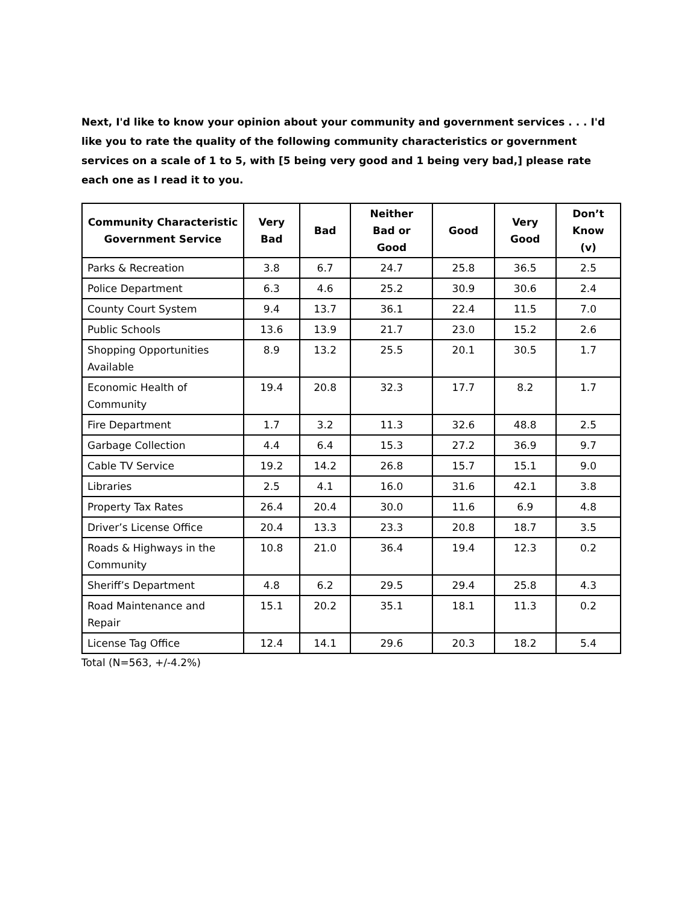Next, I'd like to know your opinion about your community and government services . . . I'd like you to rate the quality of the following community characteristics or government services on a scale of 1 to 5, with [5 being very good and 1 being very bad,] please rate each one as I read it to you.
| Community Characteristic Government Service | Very Bad | Bad | Neither Bad or Good | Good | Very Good | Don’t Know (v) |
| --- | --- | --- | --- | --- | --- | --- |
| Parks & Recreation | 3.8 | 6.7 | 24.7 | 25.8 | 36.5 | 2.5 |
| Police Department | 6.3 | 4.6 | 25.2 | 30.9 | 30.6 | 2.4 |
| County Court System | 9.4 | 13.7 | 36.1 | 22.4 | 11.5 | 7.0 |
| Public Schools | 13.6 | 13.9 | 21.7 | 23.0 | 15.2 | 2.6 |
| Shopping Opportunities Available | 8.9 | 13.2 | 25.5 | 20.1 | 30.5 | 1.7 |
| Economic Health of Community | 19.4 | 20.8 | 32.3 | 17.7 | 8.2 | 1.7 |
| Fire Department | 1.7 | 3.2 | 11.3 | 32.6 | 48.8 | 2.5 |
| Garbage Collection | 4.4 | 6.4 | 15.3 | 27.2 | 36.9 | 9.7 |
| Cable TV Service | 19.2 | 14.2 | 26.8 | 15.7 | 15.1 | 9.0 |
| Libraries | 2.5 | 4.1 | 16.0 | 31.6 | 42.1 | 3.8 |
| Property Tax Rates | 26.4 | 20.4 | 30.0 | 11.6 | 6.9 | 4.8 |
| Driver’s License Office | 20.4 | 13.3 | 23.3 | 20.8 | 18.7 | 3.5 |
| Roads & Highways in the Community | 10.8 | 21.0 | 36.4 | 19.4 | 12.3 | 0.2 |
| Sheriff’s Department | 4.8 | 6.2 | 29.5 | 29.4 | 25.8 | 4.3 |
| Road Maintenance and Repair | 15.1 | 20.2 | 35.1 | 18.1 | 11.3 | 0.2 |
| License Tag Office | 12.4 | 14.1 | 29.6 | 20.3 | 18.2 | 5.4 |
Total (N=563, +/-4.2%)